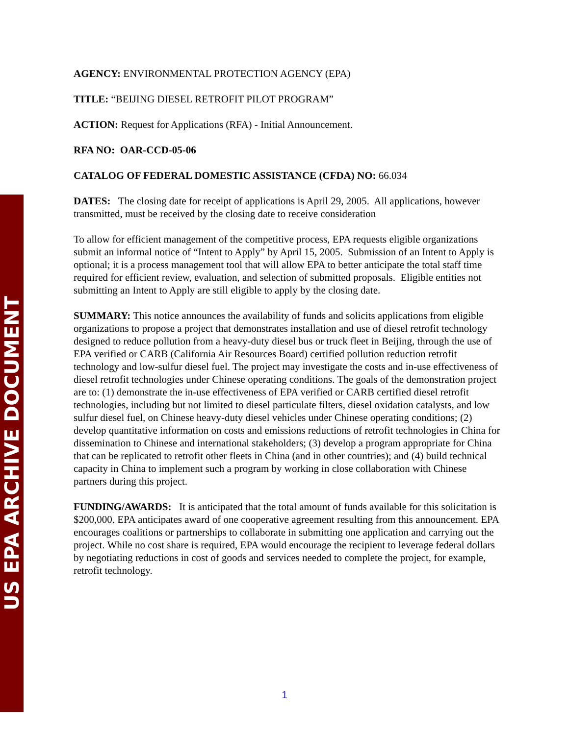US EPA ARCHIVE DOCUMENT
AGENCY: ENVIRONMENTAL PROTECTION AGENCY (EPA)
TITLE: “BEIJING DIESEL RETROFIT PILOT PROGRAM”
ACTION: Request for Applications (RFA) - Initial Announcement.
RFA NO: OAR-CCD-05-06
CATALOG OF FEDERAL DOMESTIC ASSISTANCE (CFDA) NO: 66.034
DATES: The closing date for receipt of applications is April 29, 2005. All applications, however transmitted, must be received by the closing date to receive consideration
To allow for efficient management of the competitive process, EPA requests eligible organizations submit an informal notice of “Intent to Apply” by April 15, 2005. Submission of an Intent to Apply is optional; it is a process management tool that will allow EPA to better anticipate the total staff time required for efficient review, evaluation, and selection of submitted proposals. Eligible entities not submitting an Intent to Apply are still eligible to apply by the closing date.
SUMMARY: This notice announces the availability of funds and solicits applications from eligible organizations to propose a project that demonstrates installation and use of diesel retrofit technology designed to reduce pollution from a heavy-duty diesel bus or truck fleet in Beijing, through the use of EPA verified or CARB (California Air Resources Board) certified pollution reduction retrofit technology and low-sulfur diesel fuel. The project may investigate the costs and in-use effectiveness of diesel retrofit technologies under Chinese operating conditions. The goals of the demonstration project are to: (1) demonstrate the in-use effectiveness of EPA verified or CARB certified diesel retrofit technologies, including but not limited to diesel particulate filters, diesel oxidation catalysts, and low sulfur diesel fuel, on Chinese heavy-duty diesel vehicles under Chinese operating conditions; (2) develop quantitative information on costs and emissions reductions of retrofit technologies in China for dissemination to Chinese and international stakeholders; (3) develop a program appropriate for China that can be replicated to retrofit other fleets in China (and in other countries); and (4) build technical capacity in China to implement such a program by working in close collaboration with Chinese partners during this project.
FUNDING/AWARDS: It is anticipated that the total amount of funds available for this solicitation is $200,000. EPA anticipates award of one cooperative agreement resulting from this announcement. EPA encourages coalitions or partnerships to collaborate in submitting one application and carrying out the project. While no cost share is required, EPA would encourage the recipient to leverage federal dollars by negotiating reductions in cost of goods and services needed to complete the project, for example, retrofit technology.
1